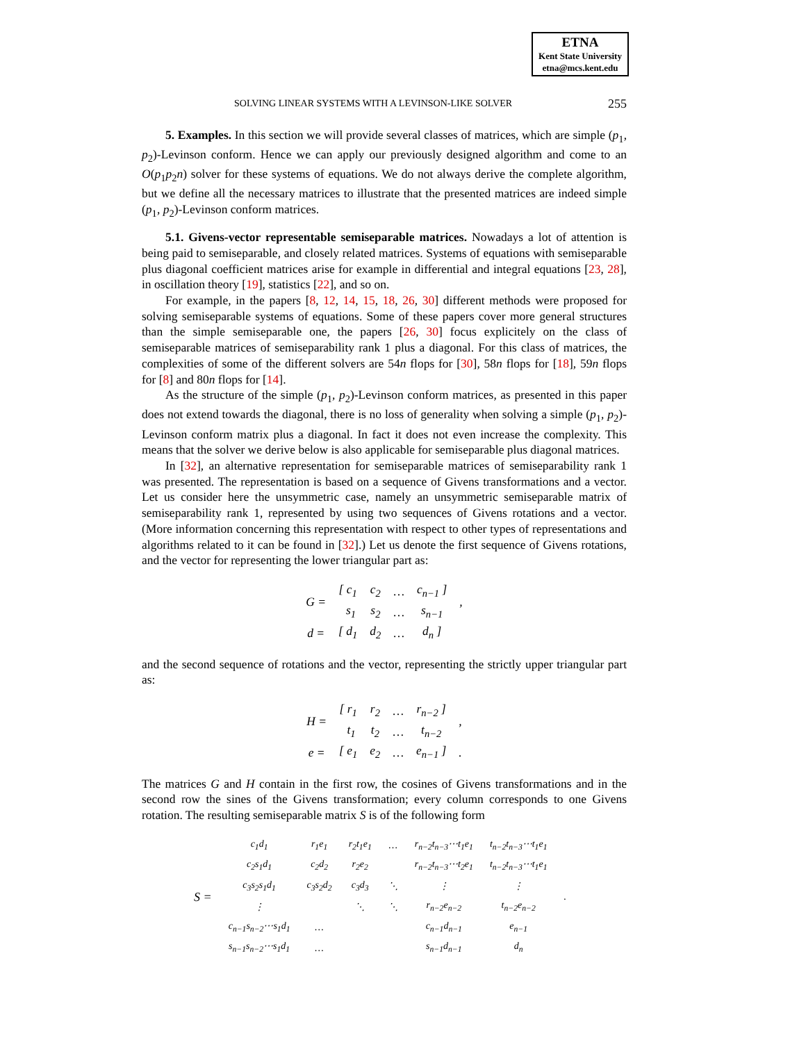ETNA
Kent State University
etna@mcs.kent.edu
SOLVING LINEAR SYSTEMS WITH A LEVINSON-LIKE SOLVER 255
5. Examples. In this section we will provide several classes of matrices, which are simple (p<sub>1</sub>, p<sub>2</sub>)-Levinson conform. Hence we can apply our previously designed algorithm and come to an O(p<sub>1</sub>p<sub>2</sub>n) solver for these systems of equations. We do not always derive the complete algorithm, but we define all the necessary matrices to illustrate that the presented matrices are indeed simple (p<sub>1</sub>, p<sub>2</sub>)-Levinson conform matrices.
5.1. Givens-vector representable semiseparable matrices. Nowadays a lot of attention is being paid to semiseparable, and closely related matrices. Systems of equations with semiseparable plus diagonal coefficient matrices arise for example in differential and integral equations [23, 28], in oscillation theory [19], statistics [22], and so on.
For example, in the papers [8, 12, 14, 15, 18, 26, 30] different methods were proposed for solving semiseparable systems of equations. Some of these papers cover more general structures than the simple semiseparable one, the papers [26, 30] focus explicitely on the class of semiseparable matrices of semiseparability rank 1 plus a diagonal. For this class of matrices, the complexities of some of the different solvers are 54n flops for [30], 58n flops for [18], 59n flops for [8] and 80n flops for [14].
As the structure of the simple (p<sub>1</sub>, p<sub>2</sub>)-Levinson conform matrices, as presented in this paper does not extend towards the diagonal, there is no loss of generality when solving a simple (p<sub>1</sub>, p<sub>2</sub>)-Levinson conform matrix plus a diagonal. In fact it does not even increase the complexity. This means that the solver we derive below is also applicable for semiseparable plus diagonal matrices.
In [32], an alternative representation for semiseparable matrices of semiseparability rank 1 was presented. The representation is based on a sequence of Givens transformations and a vector. Let us consider here the unsymmetric case, namely an unsymmetric semiseparable matrix of semiseparability rank 1, represented by using two sequences of Givens rotations and a vector. (More information concerning this representation with respect to other types of representations and algorithms related to it can be found in [32].) Let us denote the first sequence of Givens rotations, and the vector for representing the lower triangular part as:
| G = | [ c<sub>1</sub> | c<sub>2</sub> | … | c<sub>n−1</sub> ] | , |
| | s<sub>1</sub> | s<sub>2</sub> | … | s<sub>n−1</sub> | |
| d = | [ d<sub>1</sub> | d<sub>2</sub> | … | d<sub>n</sub> ] | |
and the second sequence of rotations and the vector, representing the strictly upper triangular part as:
| H = | [ r<sub>1</sub> | r<sub>2</sub> | … | r<sub>n−2</sub> ] | , |
| | t<sub>1</sub> | t<sub>2</sub> | … | t<sub>n−2</sub> | |
| e = | [ e<sub>1</sub> | e<sub>2</sub> | … | e<sub>n−1</sub> ] | . |
The matrices G and H contain in the first row, the cosines of Givens transformations and in the second row the sines of the Givens transformation; every column corresponds to one Givens rotation. The resulting semiseparable matrix S is of the following form
| S = | c<sub>1</sub>d<sub>1</sub> | r<sub>1</sub>e<sub>1</sub> | r<sub>2</sub>t<sub>1</sub>e<sub>1</sub> | … | r<sub>n−2</sub>t<sub>n−3</sub>⋯t<sub>1</sub>e<sub>1</sub> | t<sub>n−2</sub>t<sub>n−3</sub>⋯t<sub>1</sub>e<sub>1</sub> | . |
| | c<sub>2</sub>s<sub>1</sub>d<sub>1</sub> | c<sub>2</sub>d<sub>2</sub> | r<sub>2</sub>e<sub>2</sub> | | r<sub>n−2</sub>t<sub>n−3</sub>⋯t<sub>2</sub>e<sub>1</sub> | t<sub>n−2</sub>t<sub>n−3</sub>⋯t<sub>1</sub>e<sub>1</sub> | |
| | c<sub>3</sub>s<sub>2</sub>s<sub>1</sub>d<sub>1</sub> | c<sub>3</sub>s<sub>2</sub>d<sub>2</sub> | c<sub>3</sub>d<sub>3</sub> | ⋱ | ⋮ | ⋮ | |
| | ⋮ | | ⋱ | ⋱ | r<sub>n−2</sub>e<sub>n−2</sub> | t<sub>n−2</sub>e<sub>n−2</sub> | |
| | c<sub>n−1</sub>s<sub>n−2</sub>⋯s<sub>1</sub>d<sub>1</sub> | … | | | c<sub>n−1</sub>d<sub>n−1</sub> | e<sub>n−1</sub> | |
| | s<sub>n−1</sub>s<sub>n−2</sub>⋯s<sub>1</sub>d<sub>1</sub> | … | | | s<sub>n−1</sub>d<sub>n−1</sub> | d<sub>n</sub> | |